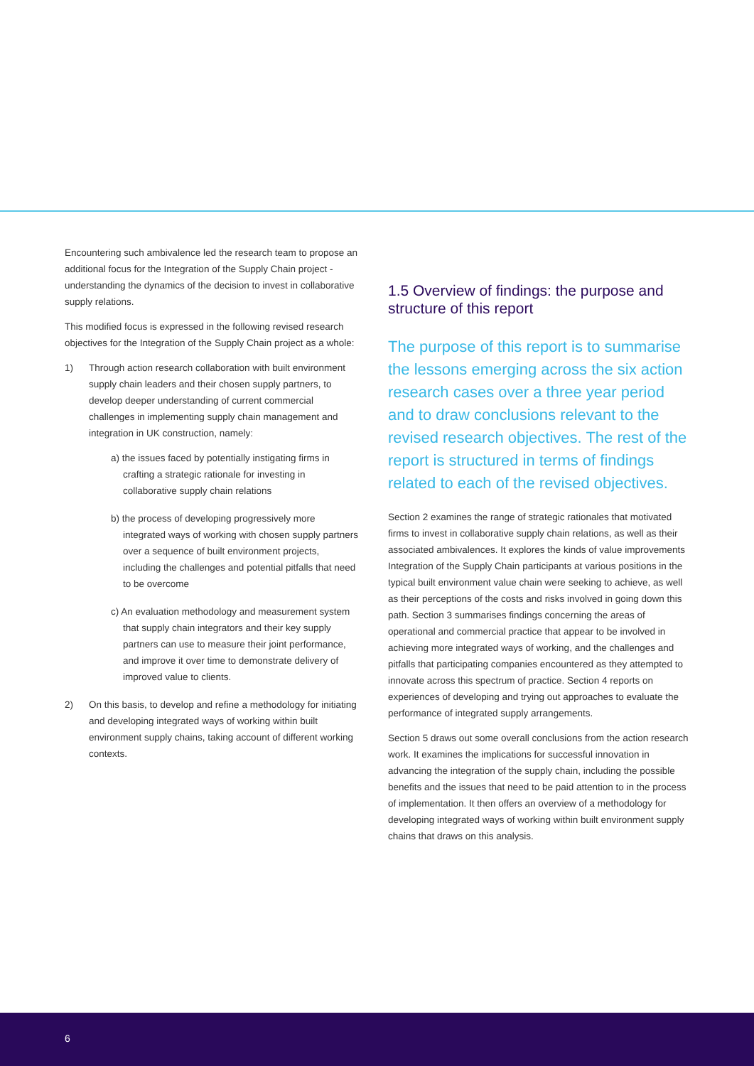Encountering such ambivalence led the research team to propose an additional focus for the Integration of the Supply Chain project - understanding the dynamics of the decision to invest in collaborative supply relations.
This modified focus is expressed in the following revised research objectives for the Integration of the Supply Chain project as a whole:
1) Through action research collaboration with built environment supply chain leaders and their chosen supply partners, to develop deeper understanding of current commercial challenges in implementing supply chain management and integration in UK construction, namely:
a) the issues faced by potentially instigating firms in crafting a strategic rationale for investing in collaborative supply chain relations
b) the process of developing progressively more integrated ways of working with chosen supply partners over a sequence of built environment projects, including the challenges and potential pitfalls that need to be overcome
c) An evaluation methodology and measurement system that supply chain integrators and their key supply partners can use to measure their joint performance, and improve it over time to demonstrate delivery of improved value to clients.
2) On this basis, to develop and refine a methodology for initiating and developing integrated ways of working within built environment supply chains, taking account of different working contexts.
1.5 Overview of findings: the purpose and structure of this report
The purpose of this report is to summarise the lessons emerging across the six action research cases over a three year period and to draw conclusions relevant to the revised research objectives. The rest of the report is structured in terms of findings related to each of the revised objectives.
Section 2 examines the range of strategic rationales that motivated firms to invest in collaborative supply chain relations, as well as their associated ambivalences. It explores the kinds of value improvements Integration of the Supply Chain participants at various positions in the typical built environment value chain were seeking to achieve, as well as their perceptions of the costs and risks involved in going down this path. Section 3 summarises findings concerning the areas of operational and commercial practice that appear to be involved in achieving more integrated ways of working, and the challenges and pitfalls that participating companies encountered as they attempted to innovate across this spectrum of practice. Section 4 reports on experiences of developing and trying out approaches to evaluate the performance of integrated supply arrangements.
Section 5 draws out some overall conclusions from the action research work. It examines the implications for successful innovation in advancing the integration of the supply chain, including the possible benefits and the issues that need to be paid attention to in the process of implementation. It then offers an overview of a methodology for developing integrated ways of working within built environment supply chains that draws on this analysis.
6